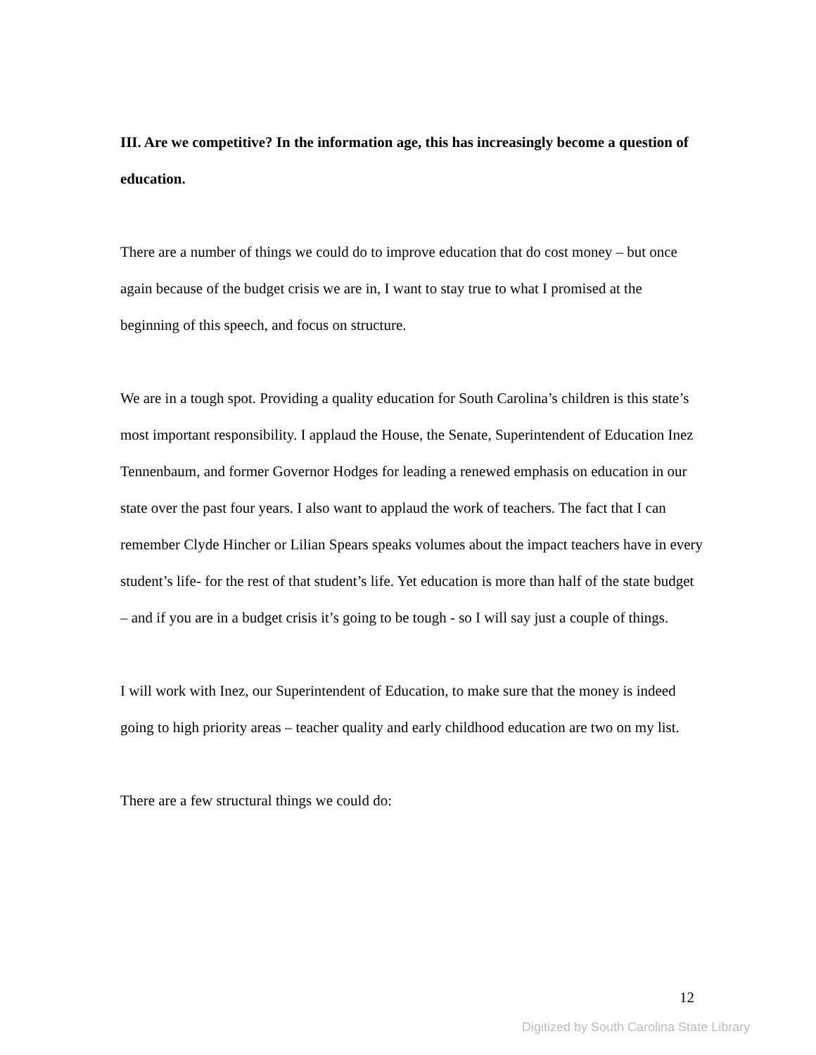III. Are we competitive? In the information age, this has increasingly become a question of education.
There are a number of things we could do to improve education that do cost money – but once again because of the budget crisis we are in, I want to stay true to what I promised at the beginning of this speech, and focus on structure.
We are in a tough spot. Providing a quality education for South Carolina’s children is this state’s most important responsibility. I applaud the House, the Senate, Superintendent of Education Inez Tennenbaum, and former Governor Hodges for leading a renewed emphasis on education in our state over the past four years. I also want to applaud the work of teachers. The fact that I can remember Clyde Hincher or Lilian Spears speaks volumes about the impact teachers have in every student’s life- for the rest of that student’s life. Yet education is more than half of the state budget – and if you are in a budget crisis it’s going to be tough - so I will say just a couple of things.
I will work with Inez, our Superintendent of Education, to make sure that the money is indeed going to high priority areas – teacher quality and early childhood education are two on my list.
There are a few structural things we could do:
12
Digitized by South Carolina State Library